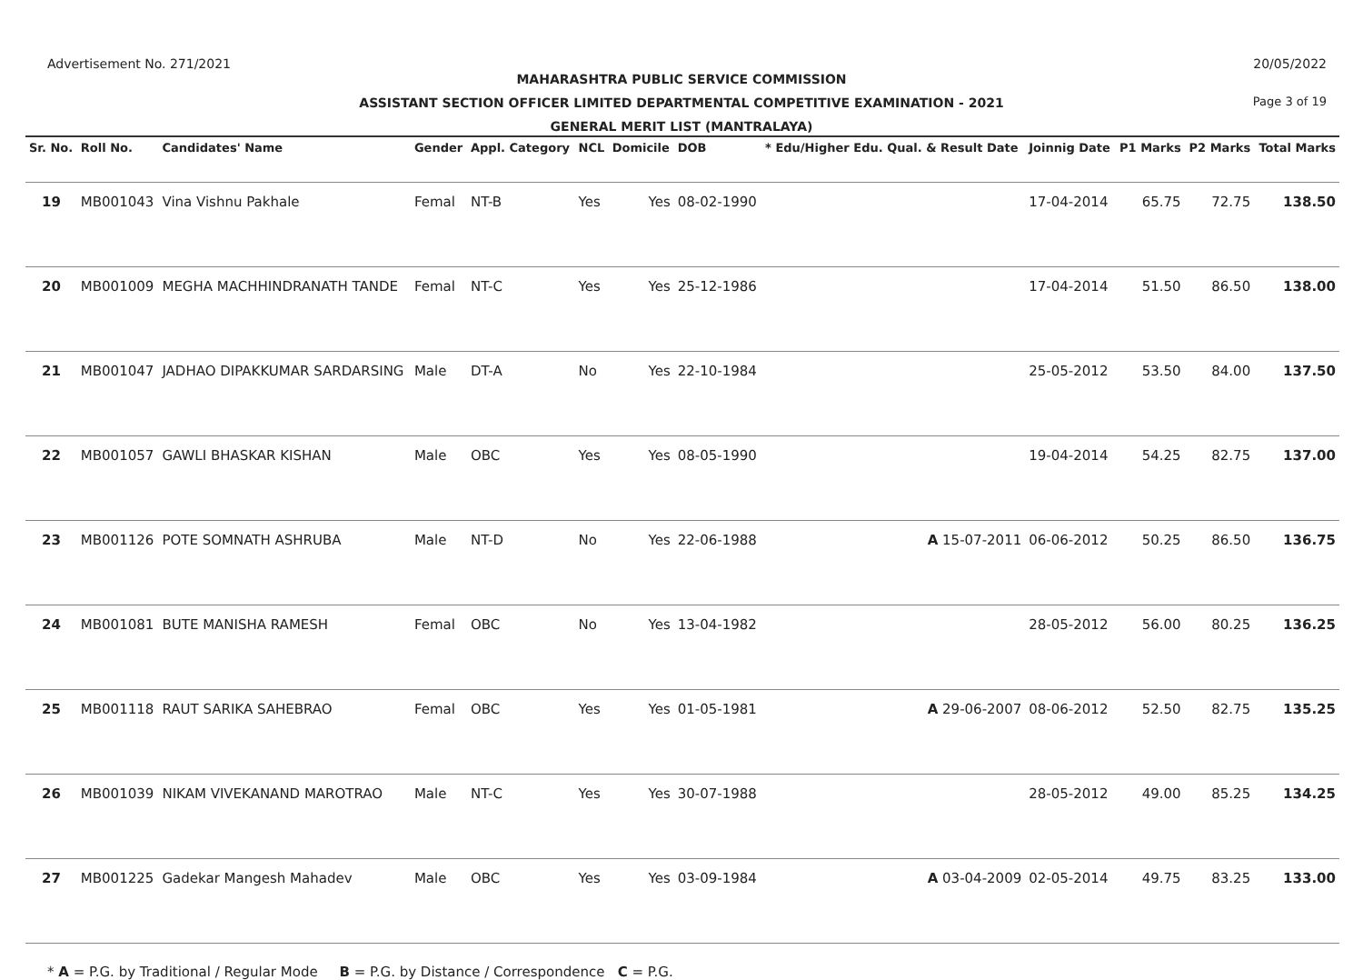Advertisement No. 271/2021 20/05/2022
MAHARASHTRA PUBLIC SERVICE COMMISSION
ASSISTANT SECTION OFFICER LIMITED DEPARTMENTAL COMPETITIVE EXAMINATION - 2021
GENERAL MERIT LIST (MANTRALAYA)
Page 3 of 19
| Sr. No. | Roll No. | Candidates' Name | Gender | Appl. Category | NCL | Domicile | DOB | * Edu/Higher Edu. Qual. & Result Date | Joinnig Date | P1 Marks | P2 Marks | Total Marks |
| --- | --- | --- | --- | --- | --- | --- | --- | --- | --- | --- | --- | --- |
| 19 | MB001043 | Vina Vishnu Pakhale | Femal | NT-B | Yes | Yes | 08-02-1990 | | 17-04-2014 | 65.75 | 72.75 | 138.50 |
| 20 | MB001009 | MEGHA MACHHINDRANATH TANDE | Femal | NT-C | Yes | Yes | 25-12-1986 | | 17-04-2014 | 51.50 | 86.50 | 138.00 |
| 21 | MB001047 | JADHAO DIPAKKUMAR SARDARSING | Male | DT-A | No | Yes | 22-10-1984 | | 25-05-2012 | 53.50 | 84.00 | 137.50 |
| 22 | MB001057 | GAWLI BHASKAR KISHAN | Male | OBC | Yes | Yes | 08-05-1990 | | 19-04-2014 | 54.25 | 82.75 | 137.00 |
| 23 | MB001126 | POTE SOMNATH ASHRUBA | Male | NT-D | No | Yes | 22-06-1988 | A 15-07-2011 | 06-06-2012 | 50.25 | 86.50 | 136.75 |
| 24 | MB001081 | BUTE MANISHA RAMESH | Femal | OBC | No | Yes | 13-04-1982 | | 28-05-2012 | 56.00 | 80.25 | 136.25 |
| 25 | MB001118 | RAUT SARIKA SAHEBRAO | Femal | OBC | Yes | Yes | 01-05-1981 | A 29-06-2007 | 08-06-2012 | 52.50 | 82.75 | 135.25 |
| 26 | MB001039 | NIKAM VIVEKANAND MAROTRAO | Male | NT-C | Yes | Yes | 30-07-1988 | | 28-05-2012 | 49.00 | 85.25 | 134.25 |
| 27 | MB001225 | Gadekar Mangesh Mahadev | Male | OBC | Yes | Yes | 03-09-1984 | A 03-04-2009 | 02-05-2014 | 49.75 | 83.25 | 133.00 |
* A = P.G. by Traditional / Regular Mode B = P.G. by Distance / Correspondence C = P.G.